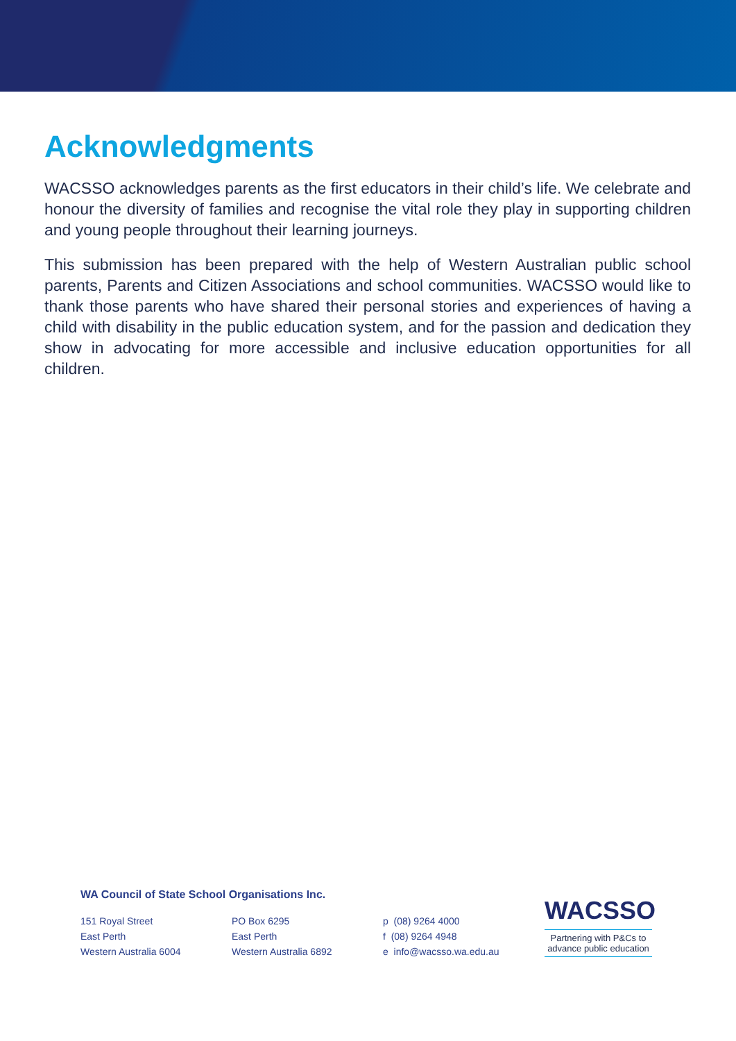Acknowledgments
WACSSO acknowledges parents as the first educators in their child’s life. We celebrate and honour the diversity of families and recognise the vital role they play in supporting children and young people throughout their learning journeys.
This submission has been prepared with the help of Western Australian public school parents, Parents and Citizen Associations and school communities. WACSSO would like to thank those parents who have shared their personal stories and experiences of having a child with disability in the public education system, and for the passion and dedication they show in advocating for more accessible and inclusive education opportunities for all children.
WA Council of State School Organisations Inc.
151 Royal Street
East Perth
Western Australia 6004
PO Box 6295
East Perth
Western Australia 6892
p (08) 9264 4000
f (08) 9264 4948
e info@wacsso.wa.edu.au
WACSSO
Partnering with P&Cs to advance public education